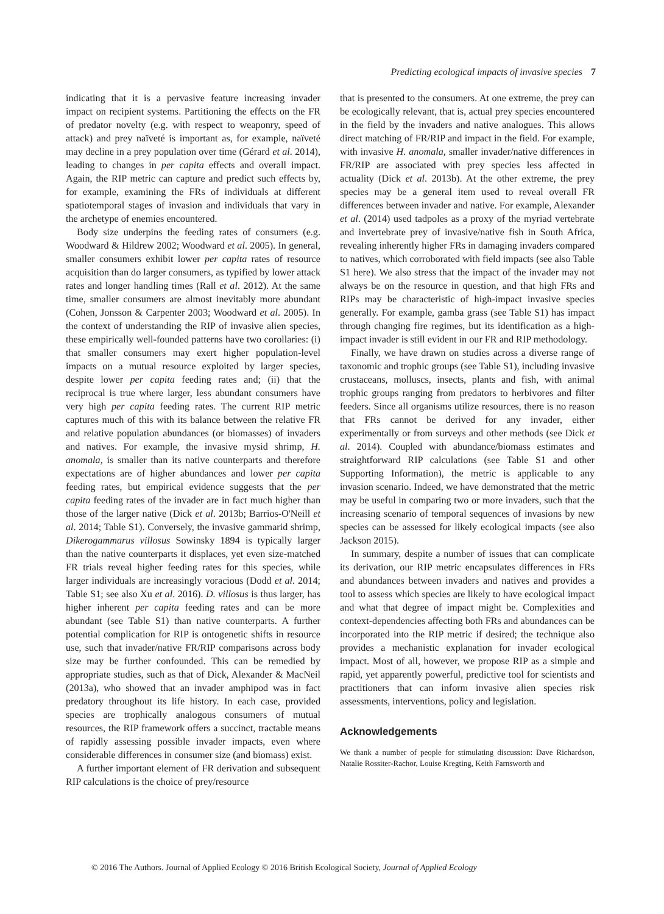Predicting ecological impacts of invasive species 7
indicating that it is a pervasive feature increasing invader impact on recipient systems. Partitioning the effects on the FR of predator novelty (e.g. with respect to weaponry, speed of attack) and prey naïveté is important as, for example, naïveté may decline in a prey population over time (Gérard et al. 2014), leading to changes in per capita effects and overall impact. Again, the RIP metric can capture and predict such effects by, for example, examining the FRs of individuals at different spatiotemporal stages of invasion and individuals that vary in the archetype of enemies encountered.
Body size underpins the feeding rates of consumers (e.g. Woodward & Hildrew 2002; Woodward et al. 2005). In general, smaller consumers exhibit lower per capita rates of resource acquisition than do larger consumers, as typified by lower attack rates and longer handling times (Rall et al. 2012). At the same time, smaller consumers are almost inevitably more abundant (Cohen, Jonsson & Carpenter 2003; Woodward et al. 2005). In the context of understanding the RIP of invasive alien species, these empirically well-founded patterns have two corollaries: (i) that smaller consumers may exert higher population-level impacts on a mutual resource exploited by larger species, despite lower per capita feeding rates and; (ii) that the reciprocal is true where larger, less abundant consumers have very high per capita feeding rates. The current RIP metric captures much of this with its balance between the relative FR and relative population abundances (or biomasses) of invaders and natives. For example, the invasive mysid shrimp, H. anomala, is smaller than its native counterparts and therefore expectations are of higher abundances and lower per capita feeding rates, but empirical evidence suggests that the per capita feeding rates of the invader are in fact much higher than those of the larger native (Dick et al. 2013b; Barrios-O'Neill et al. 2014; Table S1). Conversely, the invasive gammarid shrimp, Dikerogammarus villosus Sowinsky 1894 is typically larger than the native counterparts it displaces, yet even size-matched FR trials reveal higher feeding rates for this species, while larger individuals are increasingly voracious (Dodd et al. 2014; Table S1; see also Xu et al. 2016). D. villosus is thus larger, has higher inherent per capita feeding rates and can be more abundant (see Table S1) than native counterparts. A further potential complication for RIP is ontogenetic shifts in resource use, such that invader/native FR/RIP comparisons across body size may be further confounded. This can be remedied by appropriate studies, such as that of Dick, Alexander & MacNeil (2013a), who showed that an invader amphipod was in fact predatory throughout its life history. In each case, provided species are trophically analogous consumers of mutual resources, the RIP framework offers a succinct, tractable means of rapidly assessing possible invader impacts, even where considerable differences in consumer size (and biomass) exist.
A further important element of FR derivation and subsequent RIP calculations is the choice of prey/resource
that is presented to the consumers. At one extreme, the prey can be ecologically relevant, that is, actual prey species encountered in the field by the invaders and native analogues. This allows direct matching of FR/RIP and impact in the field. For example, with invasive H. anomala, smaller invader/native differences in FR/RIP are associated with prey species less affected in actuality (Dick et al. 2013b). At the other extreme, the prey species may be a general item used to reveal overall FR differences between invader and native. For example, Alexander et al. (2014) used tadpoles as a proxy of the myriad vertebrate and invertebrate prey of invasive/native fish in South Africa, revealing inherently higher FRs in damaging invaders compared to natives, which corroborated with field impacts (see also Table S1 here). We also stress that the impact of the invader may not always be on the resource in question, and that high FRs and RIPs may be characteristic of high-impact invasive species generally. For example, gamba grass (see Table S1) has impact through changing fire regimes, but its identification as a high-impact invader is still evident in our FR and RIP methodology.
Finally, we have drawn on studies across a diverse range of taxonomic and trophic groups (see Table S1), including invasive crustaceans, molluscs, insects, plants and fish, with animal trophic groups ranging from predators to herbivores and filter feeders. Since all organisms utilize resources, there is no reason that FRs cannot be derived for any invader, either experimentally or from surveys and other methods (see Dick et al. 2014). Coupled with abundance/biomass estimates and straightforward RIP calculations (see Table S1 and other Supporting Information), the metric is applicable to any invasion scenario. Indeed, we have demonstrated that the metric may be useful in comparing two or more invaders, such that the increasing scenario of temporal sequences of invasions by new species can be assessed for likely ecological impacts (see also Jackson 2015).
In summary, despite a number of issues that can complicate its derivation, our RIP metric encapsulates differences in FRs and abundances between invaders and natives and provides a tool to assess which species are likely to have ecological impact and what that degree of impact might be. Complexities and context-dependencies affecting both FRs and abundances can be incorporated into the RIP metric if desired; the technique also provides a mechanistic explanation for invader ecological impact. Most of all, however, we propose RIP as a simple and rapid, yet apparently powerful, predictive tool for scientists and practitioners that can inform invasive alien species risk assessments, interventions, policy and legislation.
Acknowledgements
We thank a number of people for stimulating discussion: Dave Richardson, Natalie Rossiter-Rachor, Louise Kregting, Keith Farnsworth and
© 2016 The Authors. Journal of Applied Ecology © 2016 British Ecological Society, Journal of Applied Ecology